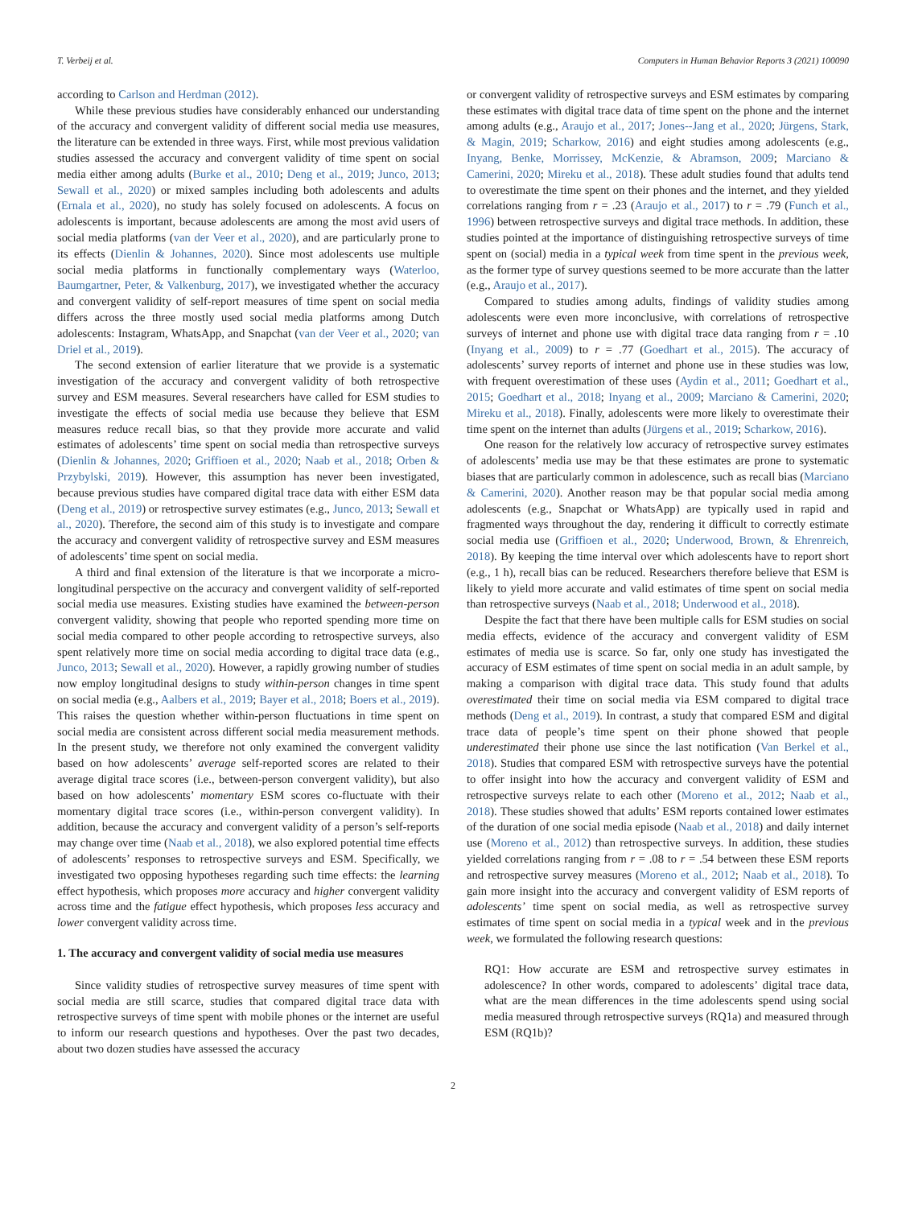T. Verbeij et al. Computers in Human Behavior Reports 3 (2021) 100090
according to Carlson and Herdman (2012).
While these previous studies have considerably enhanced our understanding of the accuracy and convergent validity of different social media use measures, the literature can be extended in three ways. First, while most previous validation studies assessed the accuracy and convergent validity of time spent on social media either among adults (Burke et al., 2010; Deng et al., 2019; Junco, 2013; Sewall et al., 2020) or mixed samples including both adolescents and adults (Ernala et al., 2020), no study has solely focused on adolescents. A focus on adolescents is important, because adolescents are among the most avid users of social media platforms (van der Veer et al., 2020), and are particularly prone to its effects (Dienlin & Johannes, 2020). Since most adolescents use multiple social media platforms in functionally complementary ways (Waterloo, Baumgartner, Peter, & Valkenburg, 2017), we investigated whether the accuracy and convergent validity of self-report measures of time spent on social media differs across the three mostly used social media platforms among Dutch adolescents: Instagram, WhatsApp, and Snapchat (van der Veer et al., 2020; van Driel et al., 2019).
The second extension of earlier literature that we provide is a systematic investigation of the accuracy and convergent validity of both retrospective survey and ESM measures. Several researchers have called for ESM studies to investigate the effects of social media use because they believe that ESM measures reduce recall bias, so that they provide more accurate and valid estimates of adolescents’ time spent on social media than retrospective surveys (Dienlin & Johannes, 2020; Griffioen et al., 2020; Naab et al., 2018; Orben & Przybylski, 2019). However, this assumption has never been investigated, because previous studies have compared digital trace data with either ESM data (Deng et al., 2019) or retrospective survey estimates (e.g., Junco, 2013; Sewall et al., 2020). Therefore, the second aim of this study is to investigate and compare the accuracy and convergent validity of retrospective survey and ESM measures of adolescents’ time spent on social media.
A third and final extension of the literature is that we incorporate a micro-longitudinal perspective on the accuracy and convergent validity of self-reported social media use measures. Existing studies have examined the between-person convergent validity, showing that people who reported spending more time on social media compared to other people according to retrospective surveys, also spent relatively more time on social media according to digital trace data (e.g., Junco, 2013; Sewall et al., 2020). However, a rapidly growing number of studies now employ longitudinal designs to study within-person changes in time spent on social media (e.g., Aalbers et al., 2019; Bayer et al., 2018; Boers et al., 2019). This raises the question whether within-person fluctuations in time spent on social media are consistent across different social media measurement methods. In the present study, we therefore not only examined the convergent validity based on how adolescents’ average self-reported scores are related to their average digital trace scores (i.e., between-person convergent validity), but also based on how adolescents’ momentary ESM scores co-fluctuate with their momentary digital trace scores (i.e., within-person convergent validity). In addition, because the accuracy and convergent validity of a person’s self-reports may change over time (Naab et al., 2018), we also explored potential time effects of adolescents’ responses to retrospective surveys and ESM. Specifically, we investigated two opposing hypotheses regarding such time effects: the learning effect hypothesis, which proposes more accuracy and higher convergent validity across time and the fatigue effect hypothesis, which proposes less accuracy and lower convergent validity across time.
1. The accuracy and convergent validity of social media use measures
Since validity studies of retrospective survey measures of time spent with social media are still scarce, studies that compared digital trace data with retrospective surveys of time spent with mobile phones or the internet are useful to inform our research questions and hypotheses. Over the past two decades, about two dozen studies have assessed the accuracy
or convergent validity of retrospective surveys and ESM estimates by comparing these estimates with digital trace data of time spent on the phone and the internet among adults (e.g., Araujo et al., 2017; Jones--Jang et al., 2020; Jürgens, Stark, & Magin, 2019; Scharkow, 2016) and eight studies among adolescents (e.g., Inyang, Benke, Morrissey, McKenzie, & Abramson, 2009; Marciano & Camerini, 2020; Mireku et al., 2018). These adult studies found that adults tend to overestimate the time spent on their phones and the internet, and they yielded correlations ranging from r = .23 (Araujo et al., 2017) to r = .79 (Funch et al., 1996) between retrospective surveys and digital trace methods. In addition, these studies pointed at the importance of distinguishing retrospective surveys of time spent on (social) media in a typical week from time spent in the previous week, as the former type of survey questions seemed to be more accurate than the latter (e.g., Araujo et al., 2017).
Compared to studies among adults, findings of validity studies among adolescents were even more inconclusive, with correlations of retrospective surveys of internet and phone use with digital trace data ranging from r = .10 (Inyang et al., 2009) to r = .77 (Goedhart et al., 2015). The accuracy of adolescents’ survey reports of internet and phone use in these studies was low, with frequent overestimation of these uses (Aydin et al., 2011; Goedhart et al., 2015; Goedhart et al., 2018; Inyang et al., 2009; Marciano & Camerini, 2020; Mireku et al., 2018). Finally, adolescents were more likely to overestimate their time spent on the internet than adults (Jürgens et al., 2019; Scharkow, 2016).
One reason for the relatively low accuracy of retrospective survey estimates of adolescents’ media use may be that these estimates are prone to systematic biases that are particularly common in adolescence, such as recall bias (Marciano & Camerini, 2020). Another reason may be that popular social media among adolescents (e.g., Snapchat or WhatsApp) are typically used in rapid and fragmented ways throughout the day, rendering it difficult to correctly estimate social media use (Griffioen et al., 2020; Underwood, Brown, & Ehrenreich, 2018). By keeping the time interval over which adolescents have to report short (e.g., 1 h), recall bias can be reduced. Researchers therefore believe that ESM is likely to yield more accurate and valid estimates of time spent on social media than retrospective surveys (Naab et al., 2018; Underwood et al., 2018).
Despite the fact that there have been multiple calls for ESM studies on social media effects, evidence of the accuracy and convergent validity of ESM estimates of media use is scarce. So far, only one study has investigated the accuracy of ESM estimates of time spent on social media in an adult sample, by making a comparison with digital trace data. This study found that adults overestimated their time on social media via ESM compared to digital trace methods (Deng et al., 2019). In contrast, a study that compared ESM and digital trace data of people’s time spent on their phone showed that people underestimated their phone use since the last notification (Van Berkel et al., 2018). Studies that compared ESM with retrospective surveys have the potential to offer insight into how the accuracy and convergent validity of ESM and retrospective surveys relate to each other (Moreno et al., 2012; Naab et al., 2018). These studies showed that adults’ ESM reports contained lower estimates of the duration of one social media episode (Naab et al., 2018) and daily internet use (Moreno et al., 2012) than retrospective surveys. In addition, these studies yielded correlations ranging from r = .08 to r = .54 between these ESM reports and retrospective survey measures (Moreno et al., 2012; Naab et al., 2018). To gain more insight into the accuracy and convergent validity of ESM reports of adolescents’ time spent on social media, as well as retrospective survey estimates of time spent on social media in a typical week and in the previous week, we formulated the following research questions:
RQ1: How accurate are ESM and retrospective survey estimates in adolescence? In other words, compared to adolescents’ digital trace data, what are the mean differences in the time adolescents spend using social media measured through retrospective surveys (RQ1a) and measured through ESM (RQ1b)?
2